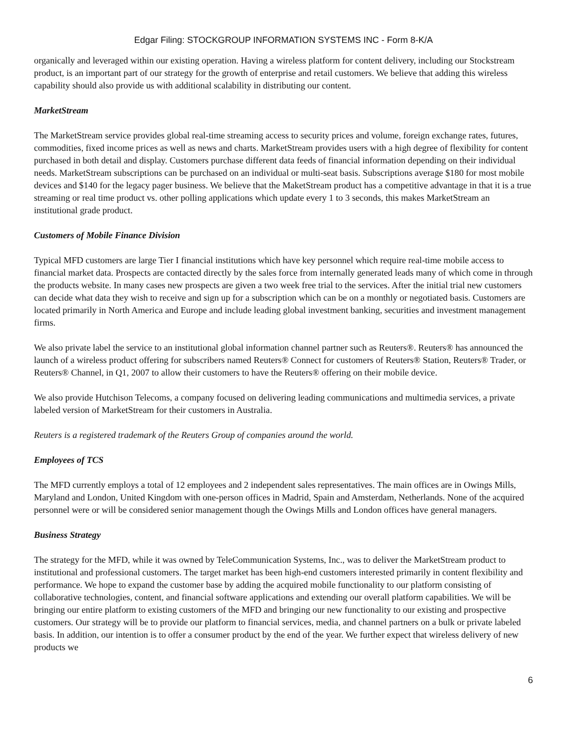Edgar Filing: STOCKGROUP INFORMATION SYSTEMS INC - Form 8-K/A
organically and leveraged within our existing operation. Having a wireless platform for content delivery, including our Stockstream product, is an important part of our strategy for the growth of enterprise and retail customers. We believe that adding this wireless capability should also provide us with additional scalability in distributing our content.
MarketStream
The MarketStream service provides global real-time streaming access to security prices and volume, foreign exchange rates, futures, commodities, fixed income prices as well as news and charts. MarketStream provides users with a high degree of flexibility for content purchased in both detail and display. Customers purchase different data feeds of financial information depending on their individual needs. MarketStream subscriptions can be purchased on an individual or multi-seat basis. Subscriptions average $180 for most mobile devices and $140 for the legacy pager business. We believe that the MaketStream product has a competitive advantage in that it is a true streaming or real time product vs. other polling applications which update every 1 to 3 seconds, this makes MarketStream an institutional grade product.
Customers of Mobile Finance Division
Typical MFD customers are large Tier I financial institutions which have key personnel which require real-time mobile access to financial market data. Prospects are contacted directly by the sales force from internally generated leads many of which come in through the products website. In many cases new prospects are given a two week free trial to the services. After the initial trial new customers can decide what data they wish to receive and sign up for a subscription which can be on a monthly or negotiated basis. Customers are located primarily in North America and Europe and include leading global investment banking, securities and investment management firms.
We also private label the service to an institutional global information channel partner such as Reuters®. Reuters® has announced the launch of a wireless product offering for subscribers named Reuters® Connect for customers of Reuters® Station, Reuters® Trader, or Reuters® Channel, in Q1, 2007 to allow their customers to have the Reuters® offering on their mobile device.
We also provide Hutchison Telecoms, a company focused on delivering leading communications and multimedia services, a private labeled version of MarketStream for their customers in Australia.
Reuters is a registered trademark of the Reuters Group of companies around the world.
Employees of TCS
The MFD currently employs a total of 12 employees and 2 independent sales representatives. The main offices are in Owings Mills, Maryland and London, United Kingdom with one-person offices in Madrid, Spain and Amsterdam, Netherlands. None of the acquired personnel were or will be considered senior management though the Owings Mills and London offices have general managers.
Business Strategy
The strategy for the MFD, while it was owned by TeleCommunication Systems, Inc., was to deliver the MarketStream product to institutional and professional customers. The target market has been high-end customers interested primarily in content flexibility and performance. We hope to expand the customer base by adding the acquired mobile functionality to our platform consisting of collaborative technologies, content, and financial software applications and extending our overall platform capabilities. We will be bringing our entire platform to existing customers of the MFD and bringing our new functionality to our existing and prospective customers. Our strategy will be to provide our platform to financial services, media, and channel partners on a bulk or private labeled basis. In addition, our intention is to offer a consumer product by the end of the year. We further expect that wireless delivery of new products we
6